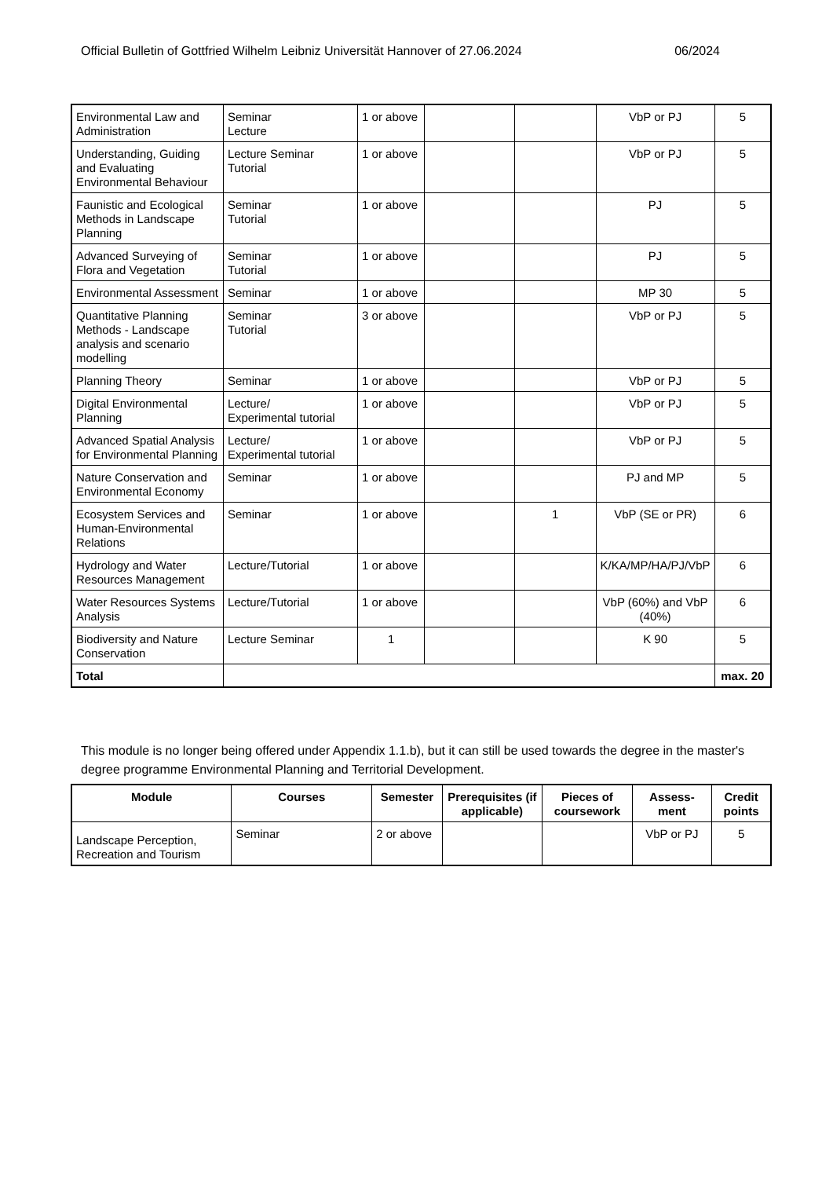Official Bulletin of Gottfried Wilhelm Leibniz Universität Hannover of 27.06.2024 06/2024
| Environmental Law and Administration | Seminar Lecture | 1 or above | | | VbP or PJ | 5 |
| Understanding, Guiding and Evaluating Environmental Behaviour | Lecture Seminar Tutorial | 1 or above | | | VbP or PJ | 5 |
| Faunistic and Ecological Methods in Landscape Planning | Seminar Tutorial | 1 or above | | | PJ | 5 |
| Advanced Surveying of Flora and Vegetation | Seminar Tutorial | 1 or above | | | PJ | 5 |
| Environmental Assessment | Seminar | 1 or above | | | MP 30 | 5 |
| Quantitative Planning Methods - Landscape analysis and scenario modelling | Seminar Tutorial | 3 or above | | | VbP or PJ | 5 |
| Planning Theory | Seminar | 1 or above | | | VbP or PJ | 5 |
| Digital Environmental Planning | Lecture/ Experimental tutorial | 1 or above | | | VbP or PJ | 5 |
| Advanced Spatial Analysis for Environmental Planning | Lecture/ Experimental tutorial | 1 or above | | | VbP or PJ | 5 |
| Nature Conservation and Environmental Economy | Seminar | 1 or above | | | PJ and MP | 5 |
| Ecosystem Services and Human-Environmental Relations | Seminar | 1 or above | | 1 | VbP (SE or PR) | 6 |
| Hydrology and Water Resources Management | Lecture/Tutorial | 1 or above | | | K/KA/MP/HA/PJ/VbP | 6 |
| Water Resources Systems Analysis | Lecture/Tutorial | 1 or above | | | VbP (60%) and VbP (40%) | 6 |
| Biodiversity and Nature Conservation | Lecture Seminar | 1 | | | K 90 | 5 |
| Total | | | | | | max. 20 |
This module is no longer being offered under Appendix 1.1.b), but it can still be used towards the degree in the master's degree programme Environmental Planning and Territorial Development.
| Module | Courses | Semester | Prerequisites (if applicable) | Pieces of coursework | Assess-ment | Credit points |
| --- | --- | --- | --- | --- | --- | --- |
| Landscape Perception, Recreation and Tourism | Seminar | 2 or above | | | VbP or PJ | 5 |